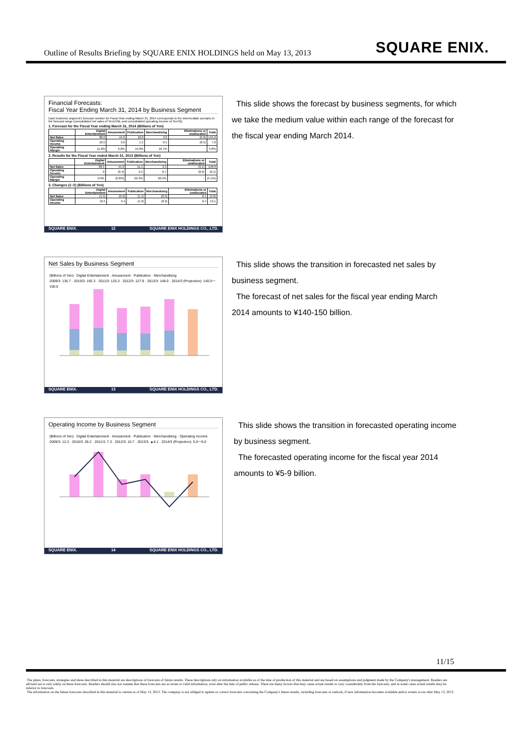Outline of Results Briefing by SQUARE ENIX HOLDINGS held on May 13, 2013
SQUARE ENIX.
Financial Forecasts:
Fiscal Year Ending March 31, 2014 by Business Segment
Each business segment's forecast number for Fiscal Year ending March 31, 2014 corresponds to the intermediate scenario in the forecast range (consolidated net sales of Yen145B, and consolidated operating income of Yen7B).
1. Forecast for the Fiscal Year ending March 31, 2014 (Billions of Yen)
| | Digital Entertainment | Amusement | Publication | Merchandising | Eliminations or unallocated | Total |
| --- | --- | --- | --- | --- | --- | --- |
| Net Sales | 88.0 | 44.0 | 10.0 | 3.0 | (0.0) | 145.0 |
| Operating Income | 10.5 | 3.0 | 1.5 | 0.5 | (8.5) | 7.0 |
| Operating Margin | 11.9% | 6.8% | 15.0% | 16.7% | - | 4.8% |
2. Results for the Fiscal Year ended March 31, 2013 (Billions of Yen)
| | Digital Entertainment | Amusement | Publication | Merchandising | Eliminations or unallocated | Total |
| --- | --- | --- | --- | --- | --- | --- |
| Net Sales | 89.5 | 44.3 | 11.1 | 3.3 | (0.1) | 148.0 |
| Operating Income | 0 | (0.4) | 2.5 | 0.7 | (8.9) | (6.1) |
| Operating Margin | 0.0% | (0.8%) | 22.4% | 20.4% | - | (4.1%) |
3. Changes (1−2) (Billions of Yen)
| | Digital Entertainment | Amusement | Publication | Merchandising | Eliminations or unallocated | Total |
| --- | --- | --- | --- | --- | --- | --- |
| Net Sales | (1.5) | (0.3) | (1.1) | (0.3) | 0.1 | (3.0) |
| Operating Income | 10.5 | 3.4 | (1.0) | (0.2) | 0.4 | 13.1 |
SQUARE ENIX. 12 SQUARE ENIX HOLDINGS CO., LTD.
This slide shows the forecast by business segments, for which we take the medium value within each range of the forecast for the fiscal year ending March 2014.
Net Sales by Business Segment
(Billions of Yen) Digital Entertainment · Amusement · Publication · Merchandising
2009/3: 135.7 · 2010/3: 192.3 · 2011/3: 125.3 · 2012/3: 127.9 · 2013/3: 148.0 · 2014/3 (Projection): 140.0〜150.0
SQUARE ENIX. 13 SQUARE ENIX HOLDINGS CO., LTD.
This slide shows the transition in forecasted net sales by business segment.
The forecast of net sales for the fiscal year ending March 2014 amounts to ¥140-150 billion.
Operating Income by Business Segment
(Billions of Yen) Digital Entertainment · Amusement · Publication · Merchandising · Operating Income
2009/3: 12.3 · 2010/3: 28.2 · 2011/3: 7.3 · 2012/3: 10.7 · 2013/3: ▲6.1 · 2014/3 (Projection): 5.0〜9.0
SQUARE ENIX. 14 SQUARE ENIX HOLDINGS CO., LTD.
This slide shows the transition in forecasted operating income by business segment.
The forecasted operating income for the fiscal year 2014 amounts to ¥5-9 billion.
11/15
The plans, forecasts, strategies and ideas described in this material are descriptions of forecasts of future results. These descriptions rely on information available as of the date of production of this material and are based on assumptions and judgment made by the Company's management. Readers are advised not to rely solely on these forecasts. Readers should also not assume that these forecasts are accurate or valid information, even after the date of public release. There are many factors that may cause actual results to vary considerably from the forecasts, and in some cases actual results may be inferior to forecasts.
The information on the future forecasts described in this material is current as of May 13, 2013. The company is not obliged to update or correct forecasts concerning the Company's future results, including forecasts or outlook, if new information becomes available and/or events occur after May 13, 2013.